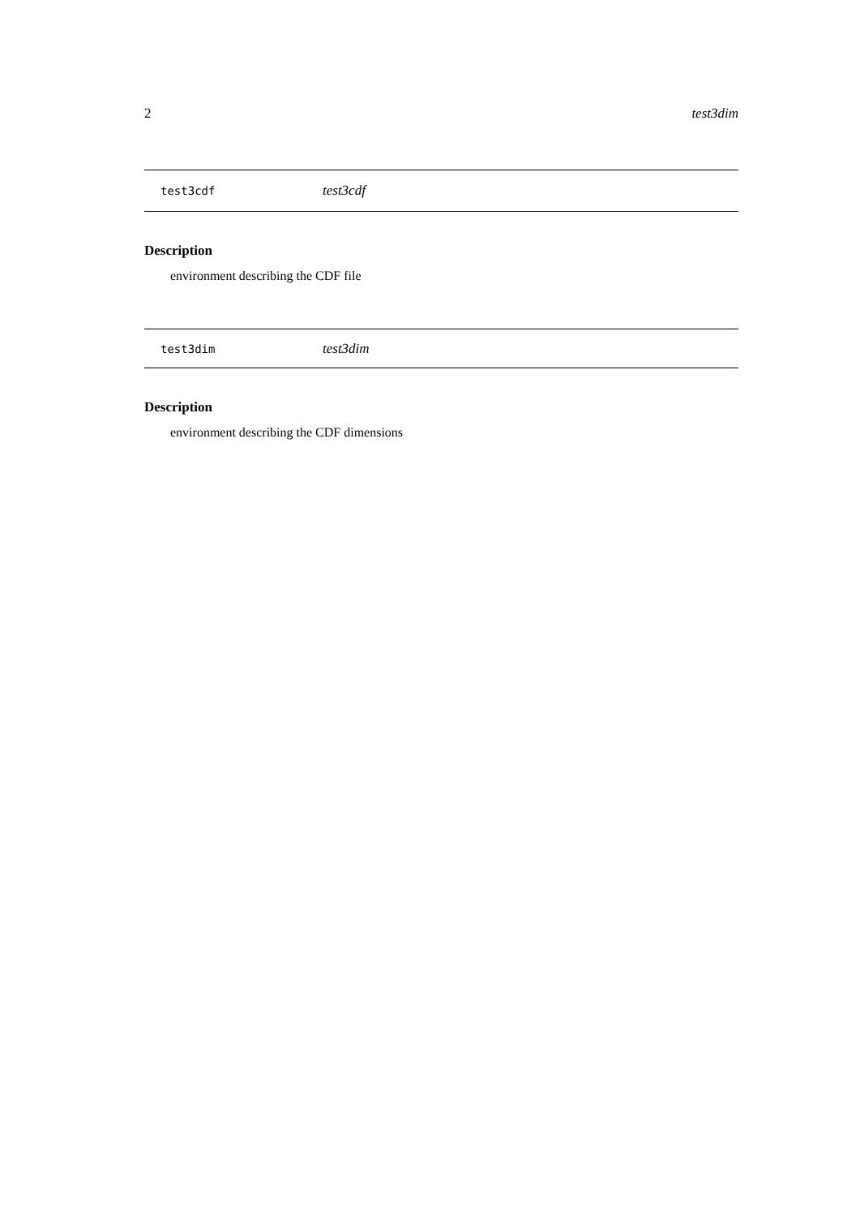2 test3dim
test3cdf test3cdf
Description
environment describing the CDF file
test3dim test3dim
Description
environment describing the CDF dimensions